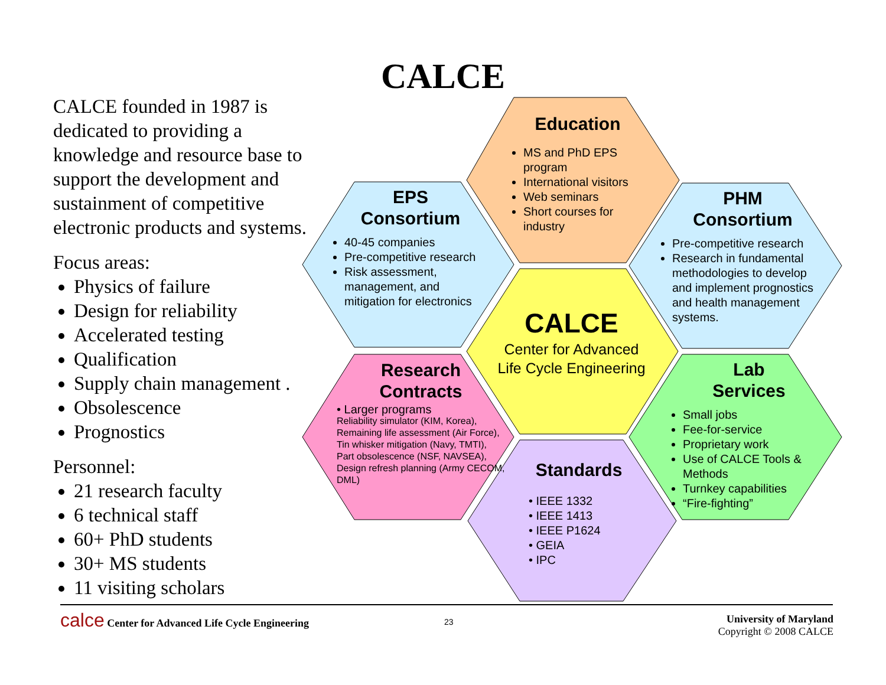CALCE
CALCE founded in 1987 is dedicated to providing a knowledge and resource base to support the development and sustainment of competitive electronic products and systems.
Focus areas:
Physics of failure
Design for reliability
Accelerated testing
Qualification
Supply chain management .
Obsolescence
Prognostics
Personnel:
21 research faculty
6 technical staff
60+ PhD students
30+ MS students
11 visiting scholars
Education
MS and PhD EPS program
International visitors
Web seminars
Short courses for industry
EPS
Consortium
40-45 companies
Pre-competitive research
Risk assessment, management, and mitigation for electronics
PHM
Consortium
Pre-competitive research
Research in fundamental methodologies to develop and implement prognostics and health management systems.
CALCE
Center for Advanced Life Cycle Engineering
Research
Contracts
• Larger programs
Reliability simulator (KIM, Korea), Remaining life assessment (Air Force), Tin whisker mitigation (Navy, TMTI), Part obsolescence (NSF, NAVSEA), Design refresh planning (Army CECOM, DML)
Lab
Services
Small jobs
Fee-for-service
Proprietary work
Use of CALCE Tools & Methods
Turnkey capabilities
“Fire-fighting”
Standards
• IEEE 1332
• IEEE 1413
• IEEE P1624
• GEIA
• IPC
calce Center for Advanced Life Cycle Engineering
23
University of Maryland
Copyright © 2008 CALCE